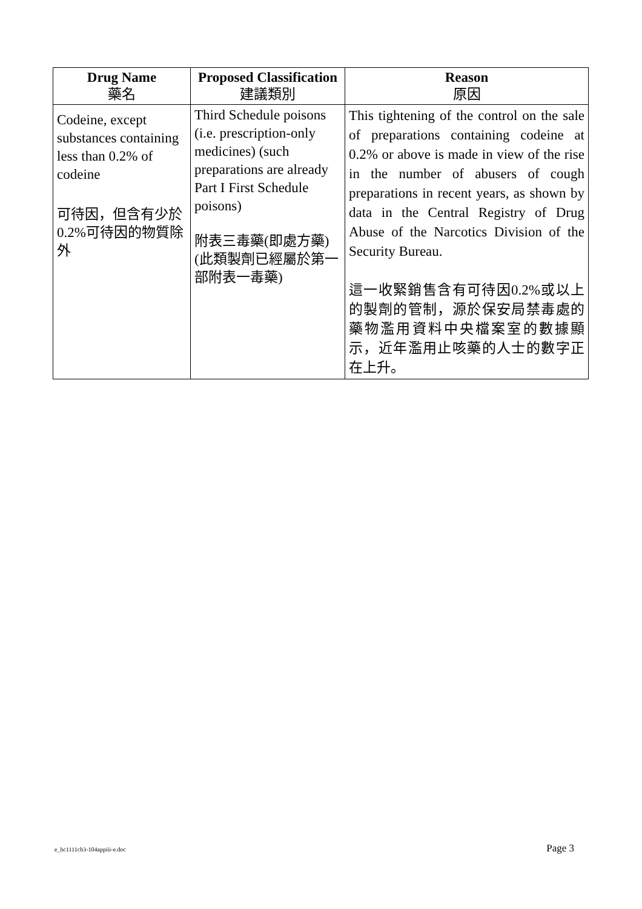| Drug Name 藥名 | Proposed Classification 建議類別 | Reason 原因 |
| --- | --- | --- |
| Codeine, except substances containing less than 0.2% of codeine 可待因，但含有少於0.2%可待因的物質除外 | Third Schedule poisons (i.e. prescription-only medicines) (such preparations are already Part I First Schedule poisons) 附表三毒藥(即處方藥)(此類製劑已經屬於第一部附表一毒藥) | This tightening of the control on the sale of preparations containing codeine at 0.2% or above is made in view of the rise in the number of abusers of cough preparations in recent years, as shown by data in the Central Registry of Drug Abuse of the Narcotics Division of the Security Bureau. 這一收緊銷售含有可待因0.2%或以上的製劑的管制，源於保安局禁毒處的藥物濫用資料中央檔案室的數據顯示，近年濫用止咳藥的人士的數字正在上升。 |
e_hc1111cb3-104appiii-e.doc Page 3